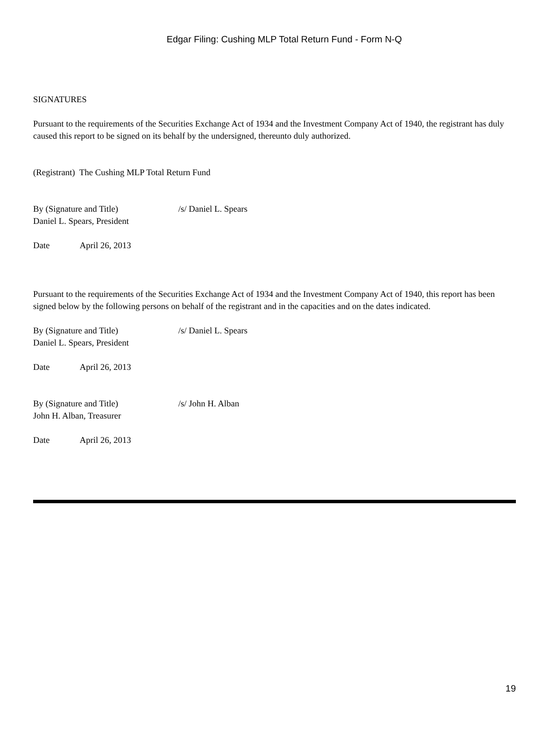Edgar Filing: Cushing MLP Total Return Fund - Form N-Q
SIGNATURES
Pursuant to the requirements of the Securities Exchange Act of 1934 and the Investment Company Act of 1940, the registrant has duly caused this report to be signed on its behalf by the undersigned, thereunto duly authorized.
(Registrant) The Cushing MLP Total Return Fund
By (Signature and Title) /s/ Daniel L. Spears
Daniel L. Spears, President
Date April 26, 2013
Pursuant to the requirements of the Securities Exchange Act of 1934 and the Investment Company Act of 1940, this report has been signed below by the following persons on behalf of the registrant and in the capacities and on the dates indicated.
By (Signature and Title) /s/ Daniel L. Spears
Daniel L. Spears, President
Date April 26, 2013
By (Signature and Title) /s/ John H. Alban
John H. Alban, Treasurer
Date April 26, 2013
19